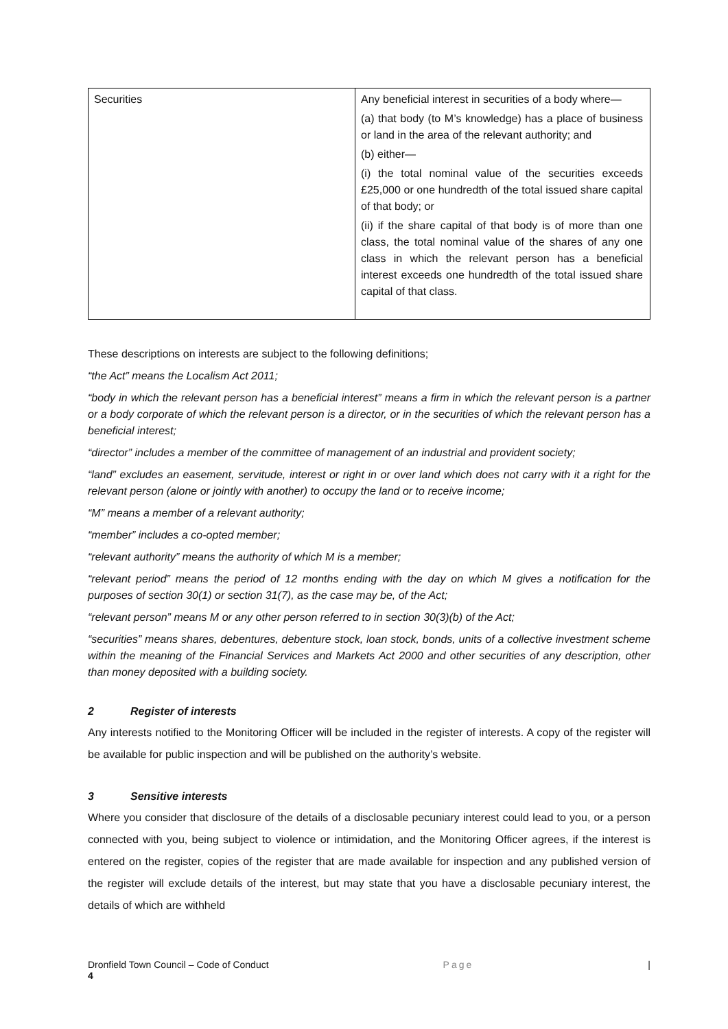| Securities | Any beneficial interest in securities of a body where— (a) that body (to M’s knowledge) has a place of business or land in the area of the relevant authority; and (b) either— (i) the total nominal value of the securities exceeds £25,000 or one hundredth of the total issued share capital of that body; or (ii) if the share capital of that body is of more than one class, the total nominal value of the shares of any one class in which the relevant person has a beneficial interest exceeds one hundredth of the total issued share capital of that class. |
These descriptions on interests are subject to the following definitions;
“the Act” means the Localism Act 2011;
“body in which the relevant person has a beneficial interest” means a firm in which the relevant person is a partner or a body corporate of which the relevant person is a director, or in the securities of which the relevant person has a beneficial interest;
“director” includes a member of the committee of management of an industrial and provident society;
“land” excludes an easement, servitude, interest or right in or over land which does not carry with it a right for the relevant person (alone or jointly with another) to occupy the land or to receive income;
“M” means a member of a relevant authority;
“member” includes a co-opted member;
“relevant authority” means the authority of which M is a member;
“relevant period” means the period of 12 months ending with the day on which M gives a notification for the purposes of section 30(1) or section 31(7), as the case may be, of the Act;
“relevant person” means M or any other person referred to in section 30(3)(b) of the Act;
“securities” means shares, debentures, debenture stock, loan stock, bonds, units of a collective investment scheme within the meaning of the Financial Services and Markets Act 2000 and other securities of any description, other than money deposited with a building society.
2 Register of interests
Any interests notified to the Monitoring Officer will be included in the register of interests. A copy of the register will be available for public inspection and will be published on the authority’s website.
3 Sensitive interests
Where you consider that disclosure of the details of a disclosable pecuniary interest could lead to you, or a person connected with you, being subject to violence or intimidation, and the Monitoring Officer agrees, if the interest is entered on the register, copies of the register that are made available for inspection and any published version of the register will exclude details of the interest, but may state that you have a disclosable pecuniary interest, the details of which are withheld
Dronfield Town Council – Code of Conduct Page |
4